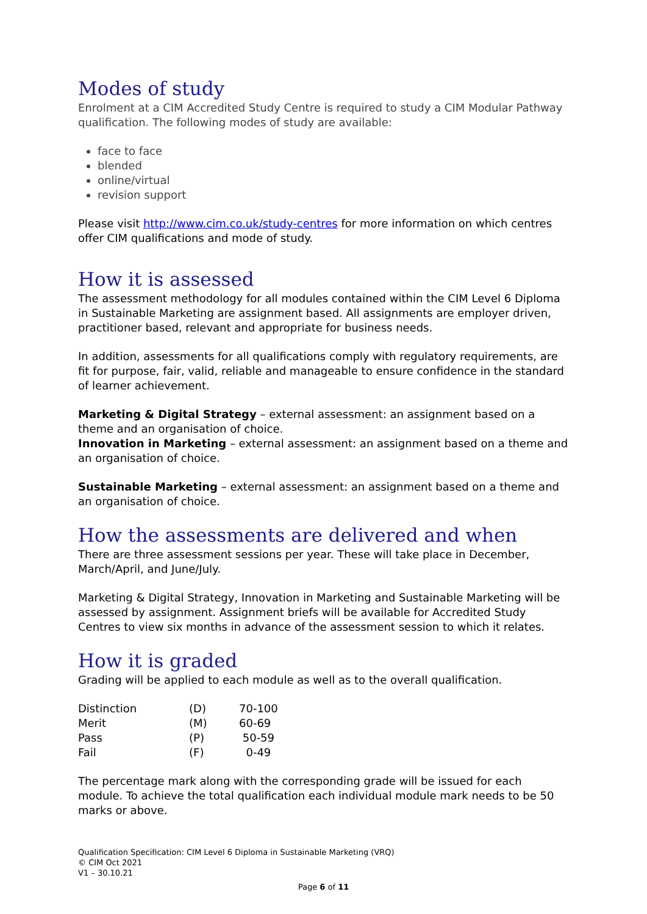Modes of study
Enrolment at a CIM Accredited Study Centre is required to study a CIM Modular Pathway qualification. The following modes of study are available:
face to face
blended
online/virtual
revision support
Please visit http://www.cim.co.uk/study-centres for more information on which centres offer CIM qualifications and mode of study.
How it is assessed
The assessment methodology for all modules contained within the CIM Level 6 Diploma in Sustainable Marketing are assignment based. All assignments are employer driven, practitioner based, relevant and appropriate for business needs.
In addition, assessments for all qualifications comply with regulatory requirements, are fit for purpose, fair, valid, reliable and manageable to ensure confidence in the standard of learner achievement.
Marketing & Digital Strategy – external assessment: an assignment based on a theme and an organisation of choice.
Innovation in Marketing – external assessment: an assignment based on a theme and an organisation of choice.
Sustainable Marketing – external assessment: an assignment based on a theme and an organisation of choice.
How the assessments are delivered and when
There are three assessment sessions per year. These will take place in December, March/April, and June/July.
Marketing & Digital Strategy, Innovation in Marketing and Sustainable Marketing will be assessed by assignment. Assignment briefs will be available for Accredited Study Centres to view six months in advance of the assessment session to which it relates.
How it is graded
Grading will be applied to each module as well as to the overall qualification.
| Distinction | (D) | 70-100 |
| Merit | (M) | 60-69 |
| Pass | (P) | 50-59 |
| Fail | (F) | 0-49 |
The percentage mark along with the corresponding grade will be issued for each module. To achieve the total qualification each individual module mark needs to be 50 marks or above.
Qualification Specification: CIM Level 6 Diploma in Sustainable Marketing (VRQ)
© CIM Oct 2021
V1 – 30.10.21
Page 6 of 11